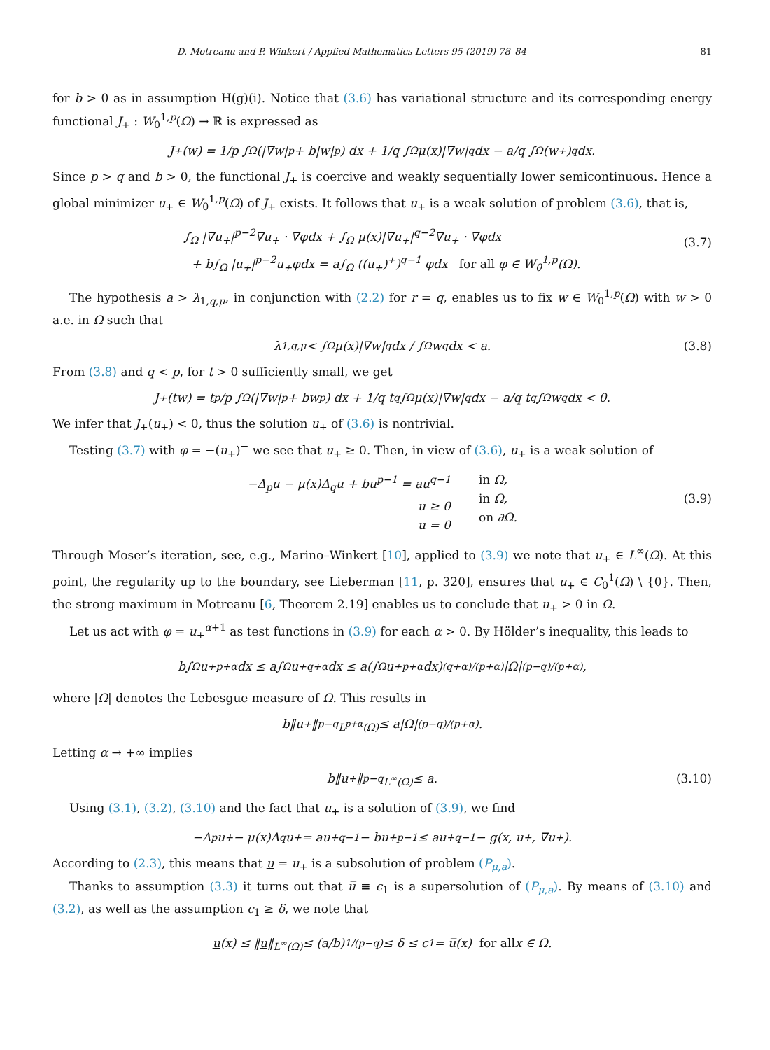D. Motreanu and P. Winkert / Applied Mathematics Letters 95 (2019) 78–84 81
for b > 0 as in assumption H(g)(i). Notice that (3.6) has variational structure and its corresponding energy functional J<sub>+</sub> : W<sub>0</sub><sup>1,p</sup>(Ω) → ℝ is expressed as
J<sub>+</sub>(w) = 1/p ∫<sub>Ω</sub> (|∇w|<sup>p</sup> + b|w|<sup>p</sup>) dx + 1/q ∫<sub>Ω</sub> μ(x)|∇w|<sup>q</sup>dx − a/q ∫<sub>Ω</sub> (w<sup>+</sup>)<sup>q</sup> dx.
Since p > q and b > 0, the functional J<sub>+</sub> is coercive and weakly sequentially lower semicontinuous. Hence a global minimizer u<sub>+</sub> ∈ W<sub>0</sub><sup>1,p</sup>(Ω) of J<sub>+</sub> exists. It follows that u<sub>+</sub> is a weak solution of problem (3.6), that is,
∫<sub>Ω</sub> |∇u<sub>+</sub>|<sup>p−2</sup>∇u<sub>+</sub> · ∇φdx + ∫<sub>Ω</sub> μ(x)|∇u<sub>+</sub>|<sup>q−2</sup>∇u<sub>+</sub> · ∇φdx
+ b∫<sub>Ω</sub> |u<sub>+</sub>|<sup>p−2</sup>u<sub>+</sub>φdx = a∫<sub>Ω</sub> ((u<sub>+</sub>)<sup>+</sup>)<sup>q−1</sup> φdx for all φ ∈ W<sub>0</sub><sup>1,p</sup>(Ω).
(3.7)
The hypothesis a > λ<sub>1,q,μ</sub>, in conjunction with (2.2) for r = q, enables us to fix w ∈ W<sub>0</sub><sup>1,p</sup>(Ω) with w > 0 a.e. in Ω such that
λ<sub>1,q,μ</sub> < ∫<sub>Ω</sub> μ(x)|∇w|<sup>q</sup>dx / ∫<sub>Ω</sub> w<sup>q</sup>dx < a. (3.8)
From (3.8) and q < p, for t > 0 sufficiently small, we get
J<sub>+</sub>(tw) = t<sup>p</sup>/p ∫<sub>Ω</sub> (|∇w|<sup>p</sup> + bw<sup>p</sup>) dx + 1/q t<sup>q</sup> ∫<sub>Ω</sub> μ(x)|∇w|<sup>q</sup>dx − a/q t<sup>q</sup> ∫<sub>Ω</sub> w<sup>q</sup>dx < 0.
We infer that J<sub>+</sub>(u<sub>+</sub>) < 0, thus the solution u<sub>+</sub> of (3.6) is nontrivial.
Testing (3.7) with φ = −(u<sub>+</sub>)<sup>−</sup> we see that u<sub>+</sub> ≥ 0. Then, in view of (3.6), u<sub>+</sub> is a weak solution of
−Δ<sub>p</sub>u − μ(x)Δ<sub>q</sub>u + bu<sup>p−1</sup> = au<sup>q−1</sup>
u ≥ 0
u = 0
in Ω,
in Ω,
on ∂Ω.
(3.9)
Through Moser’s iteration, see, e.g., Marino–Winkert [10], applied to (3.9) we note that u<sub>+</sub> ∈ L<sup>∞</sup>(Ω). At this point, the regularity up to the boundary, see Lieberman [11, p. 320], ensures that u<sub>+</sub> ∈ C<sub>0</sub><sup>1</sup>(Ω̅) \ {0}. Then, the strong maximum in Motreanu [6, Theorem 2.19] enables us to conclude that u<sub>+</sub> > 0 in Ω.
Let us act with φ = u<sub>+</sub><sup>α+1</sup> as test functions in (3.9) for each α > 0. By Hölder’s inequality, this leads to
b∫<sub>Ω</sub> u<sub>+</sub><sup>p+α</sup>dx ≤ a∫<sub>Ω</sub> u<sub>+</sub><sup>q+α</sup>dx ≤ a(∫<sub>Ω</sub> u<sub>+</sub><sup>p+α</sup>dx)<sup>(q+α)/(p+α)</sup> |Ω|<sup>(p−q)/(p+α)</sup>,
where |Ω| denotes the Lebesgue measure of Ω. This results in
b‖u<sub>+</sub>‖<sup>p−q</sup><sub>L<sup>p+α</sup>(Ω)</sub> ≤ a|Ω|<sup>(p−q)/(p+α)</sup>.
Letting α → +∞ implies
b‖u<sub>+</sub>‖<sup>p−q</sup><sub>L<sup>∞</sup>(Ω)</sub> ≤ a. (3.10)
Using (3.1), (3.2), (3.10) and the fact that u<sub>+</sub> is a solution of (3.9), we find
−Δ<sub>p</sub>u<sub>+</sub> − μ(x)Δ<sub>q</sub>u<sub>+</sub> = au<sub>+</sub><sup>q−1</sup> − bu<sub>+</sub><sup>p−1</sup> ≤ au<sub>+</sub><sup>q−1</sup> − g(x, u<sub>+</sub>, ∇u<sub>+</sub>).
According to (2.3), this means that u = u<sub>+</sub> is a subsolution of problem (P<sub>μ,a</sub>).
Thanks to assumption (3.3) it turns out that u̅ ≡ c<sub>1</sub> is a supersolution of (P<sub>μ,a</sub>). By means of (3.10) and (3.2), as well as the assumption c<sub>1</sub> ≥ δ, we note that
u (x) ≤ ‖ u ‖<sub>L<sup>∞</sup>(Ω)</sub> ≤ (a/b)<sup>1/(p−q)</sup> ≤ δ ≤ c<sub>1</sub> = u̅(x) for all x ∈ Ω.